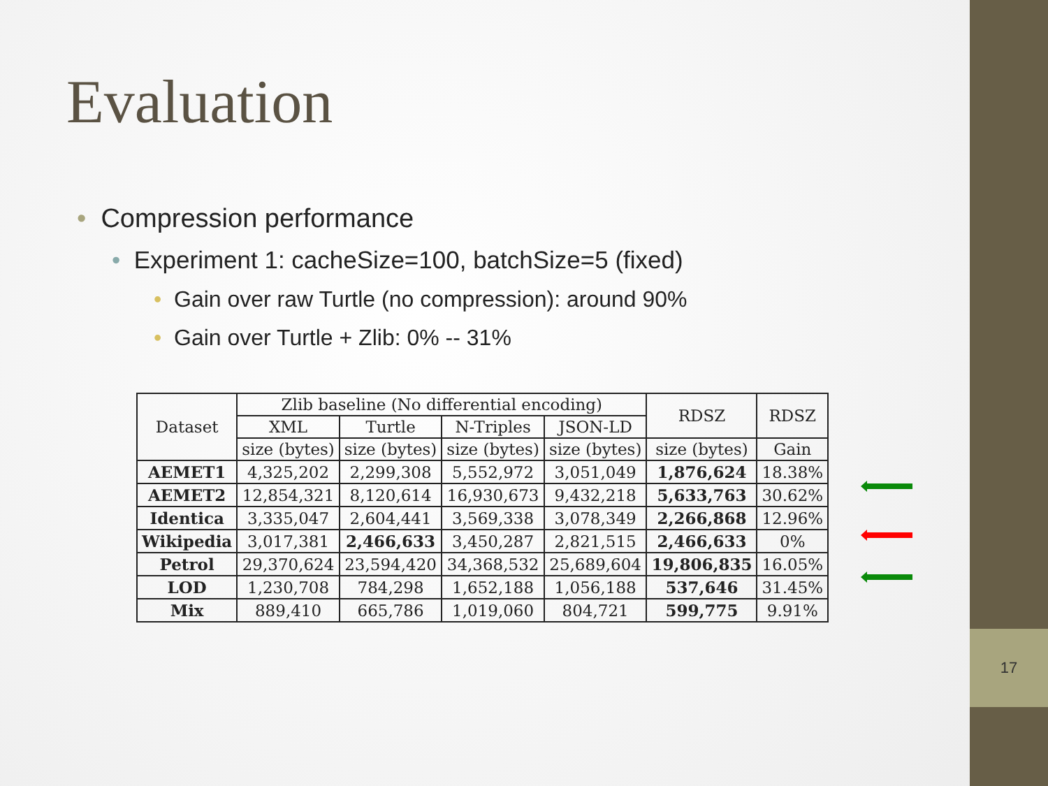17
Evaluation
• Compression performance
• Experiment 1: cacheSize=100, batchSize=5 (fixed)
• Gain over raw Turtle (no compression): around 90%
• Gain over Turtle + Zlib: 0% -- 31%
| Dataset | Zlib baseline (No differential encoding) | | | | RDSZ | RDSZ |
| --- | --- | --- | --- | --- | --- | --- |
| | XML | Turtle | N-Triples | JSON-LD | | |
| | size (bytes) | size (bytes) | size (bytes) | size (bytes) | size (bytes) | Gain |
| AEMET1 | 4,325,202 | 2,299,308 | 5,552,972 | 3,051,049 | 1,876,624 | 18.38% |
| AEMET2 | 12,854,321 | 8,120,614 | 16,930,673 | 9,432,218 | 5,633,763 | 30.62% |
| Identica | 3,335,047 | 2,604,441 | 3,569,338 | 3,078,349 | 2,266,868 | 12.96% |
| Wikipedia | 3,017,381 | 2,466,633 | 3,450,287 | 2,821,515 | 2,466,633 | 0% |
| Petrol | 29,370,624 | 23,594,420 | 34,368,532 | 25,689,604 | 19,806,835 | 16.05% |
| LOD | 1,230,708 | 784,298 | 1,652,188 | 1,056,188 | 537,646 | 31.45% |
| Mix | 889,410 | 665,786 | 1,019,060 | 804,721 | 599,775 | 9.91% |